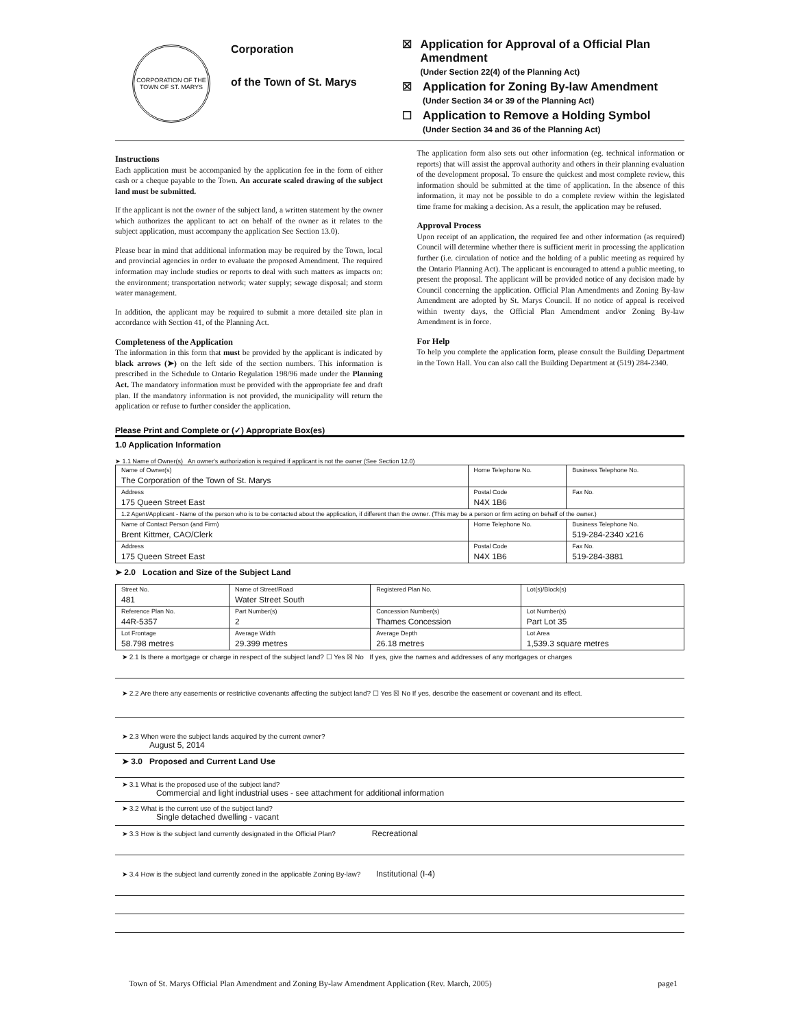CORPORATION OF THE TOWN OF ST. MARYS
Corporation
of the Town of St. Marys
☒ Application for Approval of a Official Plan Amendment
(Under Section 22(4) of the Planning Act)
☒ Application for Zoning By-law Amendment
(Under Section 34 or 39 of the Planning Act)
☐ Application to Remove a Holding Symbol
(Under Section 34 and 36 of the Planning Act)
Instructions
Each application must be accompanied by the application fee in the form of either cash or a cheque payable to the Town. An accurate scaled drawing of the subject land must be submitted.
If the applicant is not the owner of the subject land, a written statement by the owner which authorizes the applicant to act on behalf of the owner as it relates to the subject application, must accompany the application See Section 13.0).
Please bear in mind that additional information may be required by the Town, local and provincial agencies in order to evaluate the proposed Amendment. The required information may include studies or reports to deal with such matters as impacts on: the environment; transportation network; water supply; sewage disposal; and storm water management.
In addition, the applicant may be required to submit a more detailed site plan in accordance with Section 41, of the Planning Act.
Completeness of the Application
The information in this form that must be provided by the applicant is indicated by black arrows (➤) on the left side of the section numbers. This information is prescribed in the Schedule to Ontario Regulation 198/96 made under the Planning Act. The mandatory information must be provided with the appropriate fee and draft plan. If the mandatory information is not provided, the municipality will return the application or refuse to further consider the application.
The application form also sets out other information (eg. technical information or reports) that will assist the approval authority and others in their planning evaluation of the development proposal. To ensure the quickest and most complete review, this information should be submitted at the time of application. In the absence of this information, it may not be possible to do a complete review within the legislated time frame for making a decision. As a result, the application may be refused.
Approval Process
Upon receipt of an application, the required fee and other information (as required) Council will determine whether there is sufficient merit in processing the application further (i.e. circulation of notice and the holding of a public meeting as required by the Ontario Planning Act). The applicant is encouraged to attend a public meeting, to present the proposal. The applicant will be provided notice of any decision made by Council concerning the application. Official Plan Amendments and Zoning By-law Amendment are adopted by St. Marys Council. If no notice of appeal is received within twenty days, the Official Plan Amendment and/or Zoning By-law Amendment is in force.
For Help
To help you complete the application form, please consult the Building Department in the Town Hall. You can also call the Building Department at (519) 284-2340.
Please Print and Complete or (✓) Appropriate Box(es)
1.0 Application Information
➤ 1.1 Name of Owner(s) An owner's authorization is required if applicant is not the owner (See Section 12.0)
| Name of Owner(s) The Corporation of the Town of St. Marys | Home Telephone No. | Business Telephone No. |
| Address 175 Queen Street East | Postal Code N4X 1B6 | Fax No. |
| 1.2 Agent/Applicant - Name of the person who is to be contacted about the application, if different than the owner. (This may be a person or firm acting on behalf of the owner.) | | |
| Name of Contact Person (and Firm) Brent Kittmer, CAO/Clerk | Home Telephone No. | Business Telephone No. 519-284-2340 x216 |
| Address 175 Queen Street East | Postal Code N4X 1B6 | Fax No. 519-284-3881 |
➤ 2.0 Location and Size of the Subject Land
| Street No. 481 | Name of Street/Road Water Street South | Registered Plan No. | Lot(s)/Block(s) |
| Reference Plan No. 44R-5357 | Part Number(s) 2 | Concession Number(s) Thames Concession | Lot Number(s) Part Lot 35 |
| Lot Frontage 58.798 metres | Average Width 29.399 metres | Average Depth 26.18 metres | Lot Area 1,539.3 square metres |
➤ 2.1 Is there a mortgage or charge in respect of the subject land? ☐ Yes ☒ No If yes, give the names and addresses of any mortgages or charges
➤ 2.2 Are there any easements or restrictive covenants affecting the subject land? ☐ Yes ☒ No If yes, describe the easement or covenant and its effect.
➤ 2.3 When were the subject lands acquired by the current owner?
August 5, 2014
➤ 3.0 Proposed and Current Land Use
➤ 3.1 What is the proposed use of the subject land?
Commercial and light industrial uses - see attachment for additional information
➤ 3.2 What is the current use of the subject land?
Single detached dwelling - vacant
➤ 3.3 How is the subject land currently designated in the Official Plan? Recreational
➤ 3.4 How is the subject land currently zoned in the applicable Zoning By-law? Institutional (I-4)
Town of St. Marys Official Plan Amendment and Zoning By-law Amendment Application (Rev. March, 2005) page1